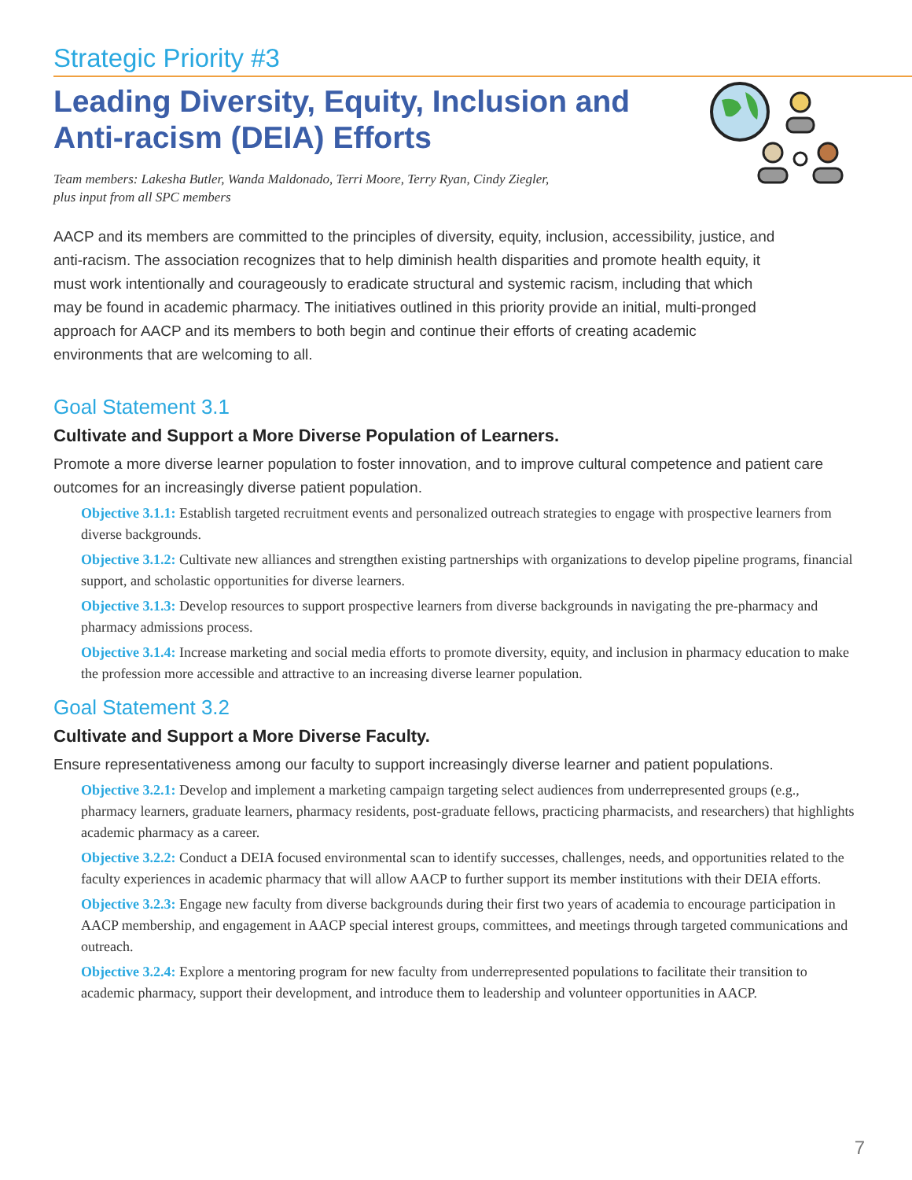Strategic Priority #3
Leading Diversity, Equity, Inclusion and
Anti-racism (DEIA) Efforts
Team members: Lakesha Butler, Wanda Maldonado, Terri Moore, Terry Ryan, Cindy Ziegler,
plus input from all SPC members
AACP and its members are committed to the principles of diversity, equity, inclusion, accessibility, justice, and anti-racism. The association recognizes that to help diminish health disparities and promote health equity, it must work intentionally and courageously to eradicate structural and systemic racism, including that which may be found in academic pharmacy. The initiatives outlined in this priority provide an initial, multi-pronged approach for AACP and its members to both begin and continue their efforts of creating academic environments that are welcoming to all.
Goal Statement 3.1
Cultivate and Support a More Diverse Population of Learners.
Promote a more diverse learner population to foster innovation, and to improve cultural competence and patient care outcomes for an increasingly diverse patient population.
Objective 3.1.1: Establish targeted recruitment events and personalized outreach strategies to engage with prospective learners from diverse backgrounds.
Objective 3.1.2: Cultivate new alliances and strengthen existing partnerships with organizations to develop pipeline programs, financial support, and scholastic opportunities for diverse learners.
Objective 3.1.3: Develop resources to support prospective learners from diverse backgrounds in navigating the pre-pharmacy and pharmacy admissions process.
Objective 3.1.4: Increase marketing and social media efforts to promote diversity, equity, and inclusion in pharmacy education to make the profession more accessible and attractive to an increasing diverse learner population.
Goal Statement 3.2
Cultivate and Support a More Diverse Faculty.
Ensure representativeness among our faculty to support increasingly diverse learner and patient populations.
Objective 3.2.1: Develop and implement a marketing campaign targeting select audiences from underrepresented groups (e.g., pharmacy learners, graduate learners, pharmacy residents, post-graduate fellows, practicing pharmacists, and researchers) that highlights academic pharmacy as a career.
Objective 3.2.2: Conduct a DEIA focused environmental scan to identify successes, challenges, needs, and opportunities related to the faculty experiences in academic pharmacy that will allow AACP to further support its member institutions with their DEIA efforts.
Objective 3.2.3: Engage new faculty from diverse backgrounds during their first two years of academia to encourage participation in AACP membership, and engagement in AACP special interest groups, committees, and meetings through targeted communications and outreach.
Objective 3.2.4: Explore a mentoring program for new faculty from underrepresented populations to facilitate their transition to academic pharmacy, support their development, and introduce them to leadership and volunteer opportunities in AACP.
7